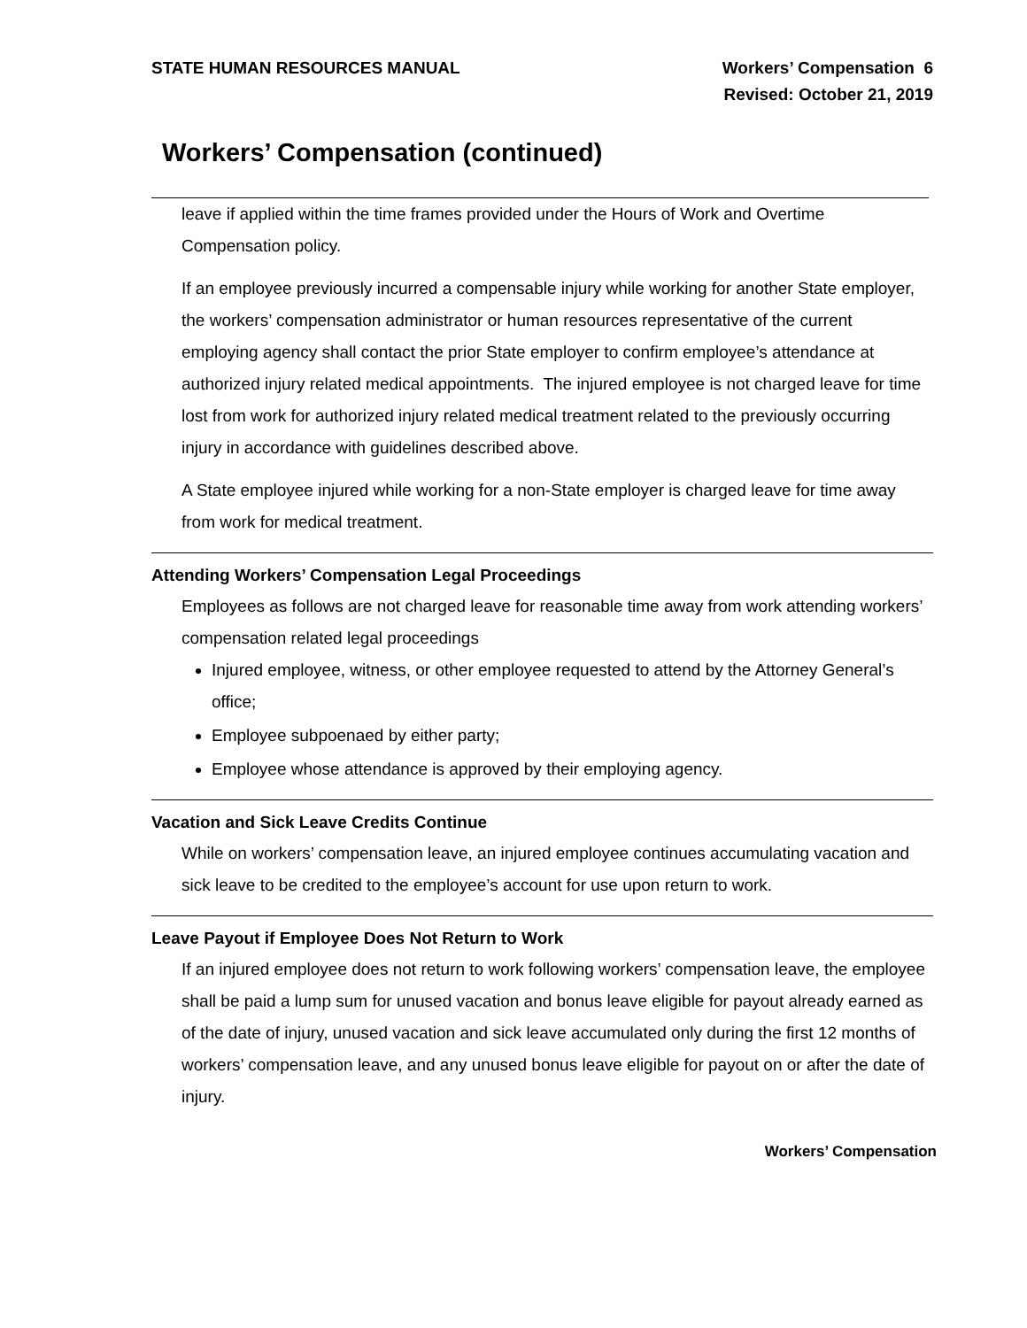STATE HUMAN RESOURCES MANUAL
Workers’ Compensation 6
Revised: October 21, 2019
Workers’ Compensation (continued)
leave if applied within the time frames provided under the Hours of Work and Overtime Compensation policy.
If an employee previously incurred a compensable injury while working for another State employer, the workers’ compensation administrator or human resources representative of the current employing agency shall contact the prior State employer to confirm employee’s attendance at authorized injury related medical appointments. The injured employee is not charged leave for time lost from work for authorized injury related medical treatment related to the previously occurring injury in accordance with guidelines described above.
A State employee injured while working for a non-State employer is charged leave for time away from work for medical treatment.
Attending Workers’ Compensation Legal Proceedings
Employees as follows are not charged leave for reasonable time away from work attending workers’ compensation related legal proceedings
Injured employee, witness, or other employee requested to attend by the Attorney General’s office;
Employee subpoenaed by either party;
Employee whose attendance is approved by their employing agency.
Vacation and Sick Leave Credits Continue
While on workers’ compensation leave, an injured employee continues accumulating vacation and sick leave to be credited to the employee’s account for use upon return to work.
Leave Payout if Employee Does Not Return to Work
If an injured employee does not return to work following workers’ compensation leave, the employee shall be paid a lump sum for unused vacation and bonus leave eligible for payout already earned as of the date of injury, unused vacation and sick leave accumulated only during the first 12 months of workers’ compensation leave, and any unused bonus leave eligible for payout on or after the date of injury.
Workers’ Compensation